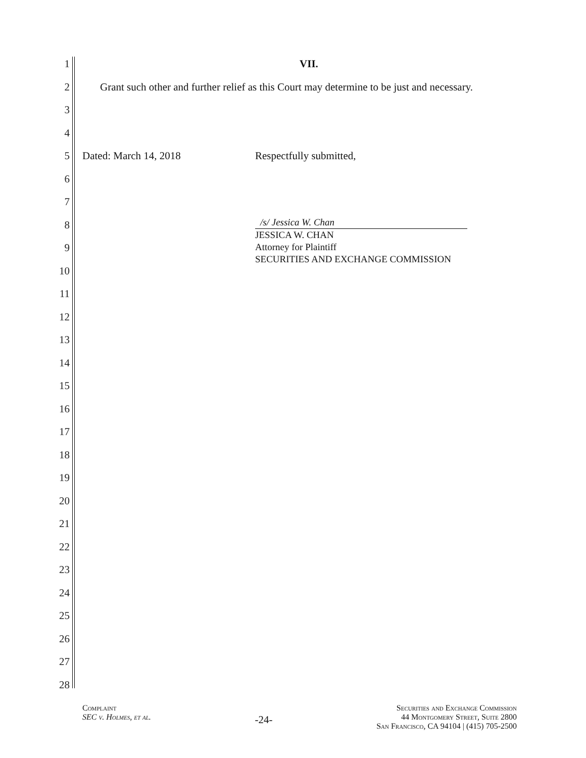1 VII.
2 Grant such other and further relief as this Court may determine to be just and necessary.
3
4
5 Dated: March 14, 2018 Respectfully submitted,
6
7
8
9
10
11
12
13
14
15
16
17
18
19
20
21
22
23
24
25
26
27
28
/s/ Jessica W. Chan
JESSICA W. CHAN
Attorney for Plaintiff
SECURITIES AND EXCHANGE COMMISSION
Complaint
SEC v. Holmes, et al.
-24-
Securities and Exchange Commission
44 Montgomery Street, Suite 2800
San Francisco, CA 94104 | (415) 705-2500